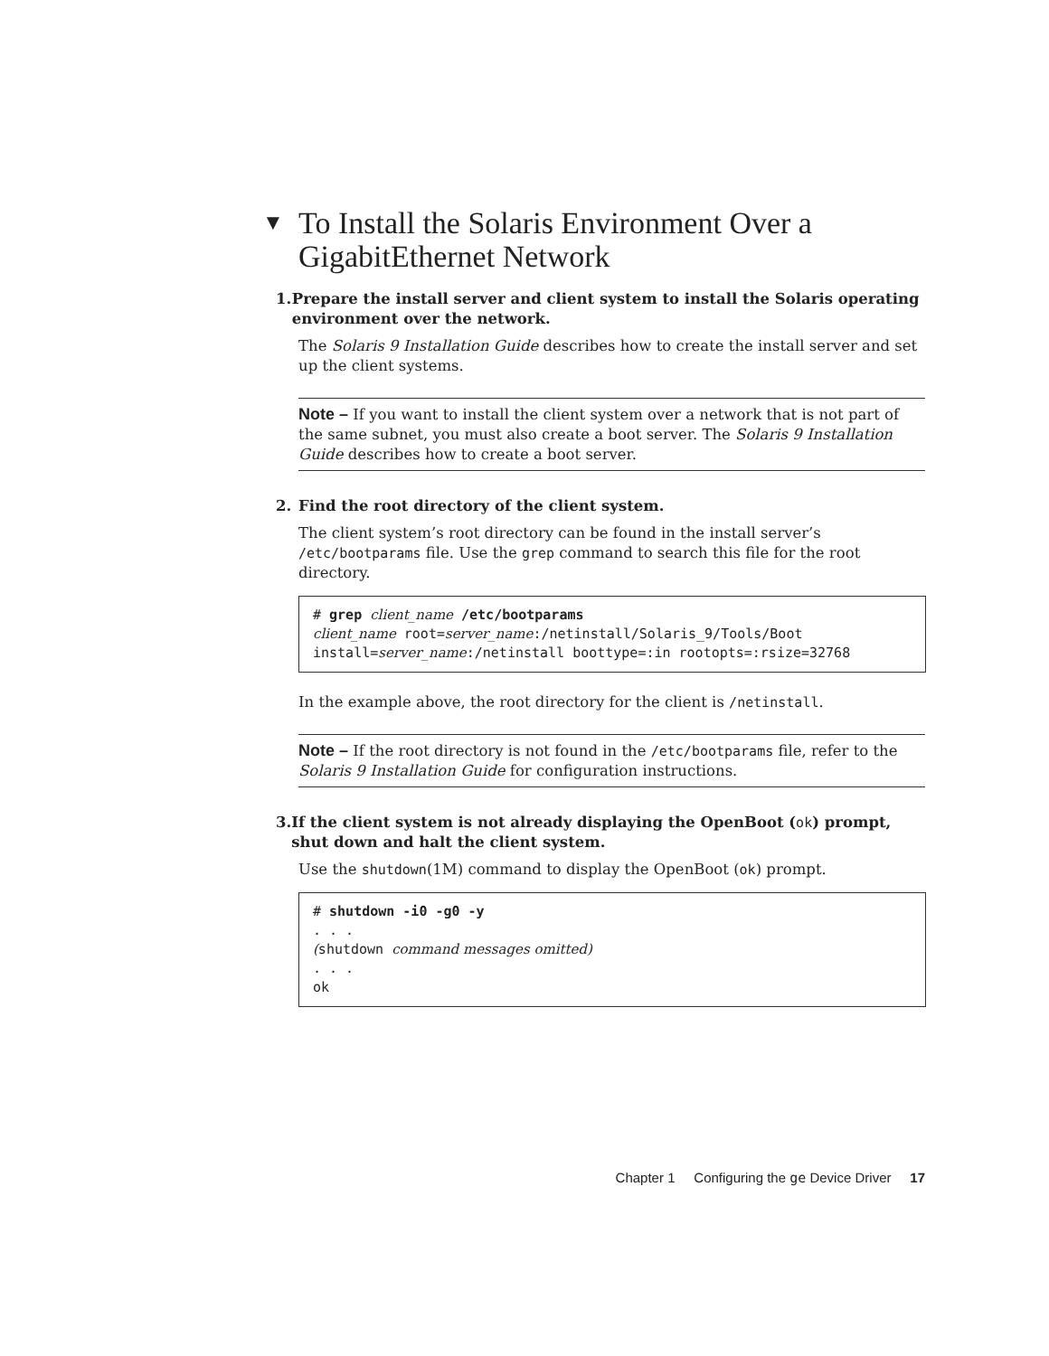▼ To Install the Solaris Environment Over a
GigabitEthernet Network
1. Prepare the install server and client system to install the Solaris operating environment over the network.
The Solaris 9 Installation Guide describes how to create the install server and set up the client systems.
Note – If you want to install the client system over a network that is not part of the same subnet, you must also create a boot server. The Solaris 9 Installation Guide describes how to create a boot server.
2. Find the root directory of the client system.
The client system’s root directory can be found in the install server’s /etc/bootparams file. Use the grep command to search this file for the root directory.
# grep client_name /etc/bootparams
client_name root=server_name:/netinstall/Solaris_9/Tools/Boot
install=server_name:/netinstall boottype=:in rootopts=:rsize=32768
In the example above, the root directory for the client is /netinstall.
Note – If the root directory is not found in the /etc/bootparams file, refer to the Solaris 9 Installation Guide for configuration instructions.
3. If the client system is not already displaying the OpenBoot (ok) prompt, shut down and halt the client system.
Use the shutdown(1M) command to display the OpenBoot (ok) prompt.
# shutdown -i0 -g0 -y
. . .
(shutdown command messages omitted)
. . .
ok
Chapter 1 Configuring the ge Device Driver 17